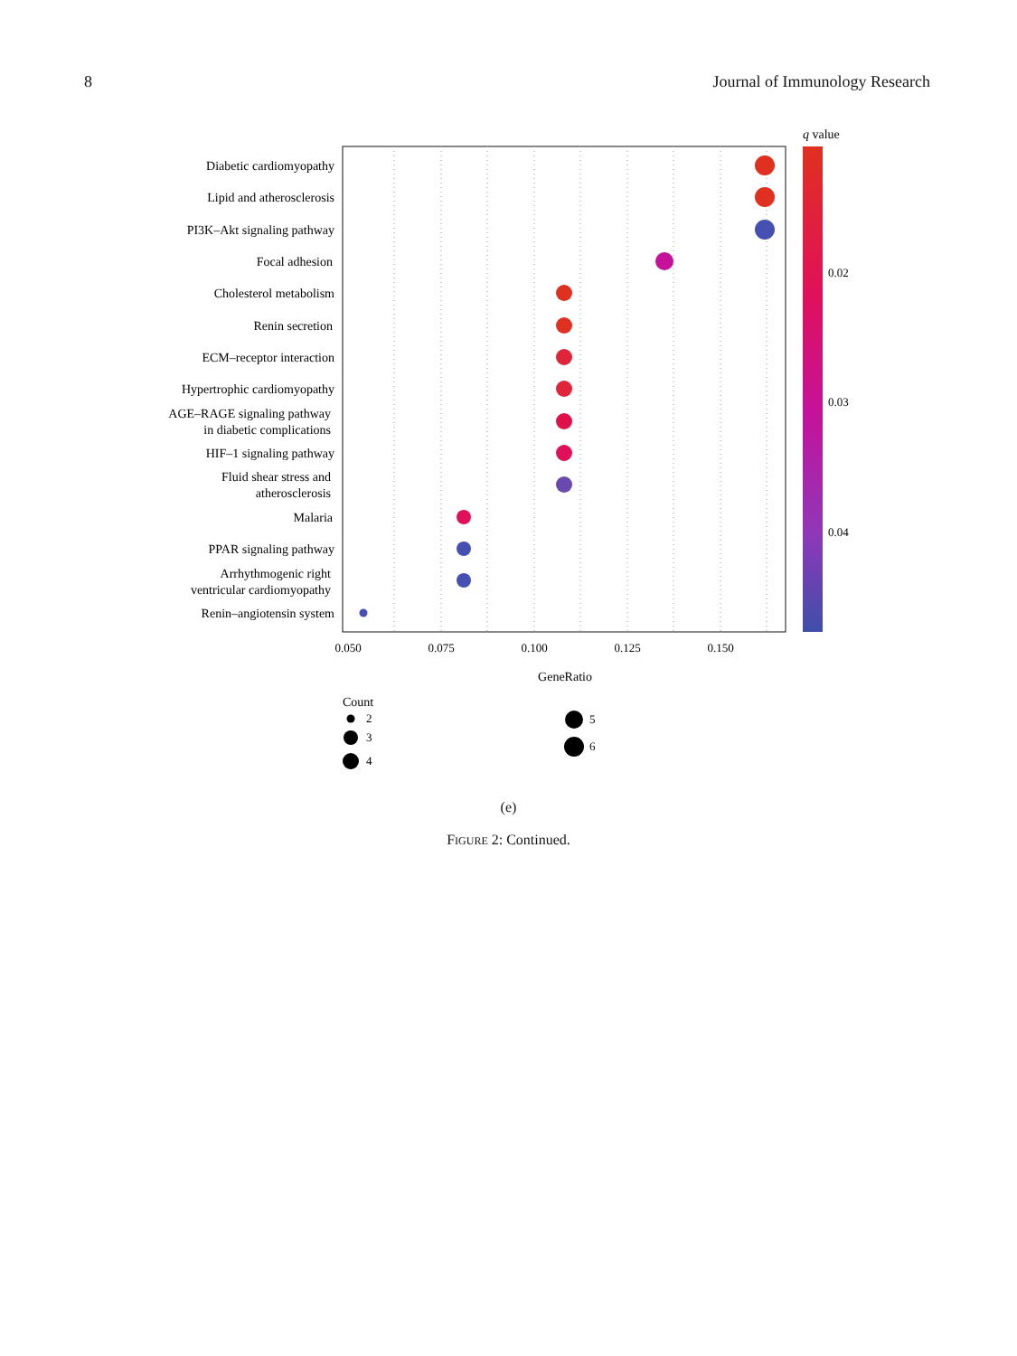8 Journal of Immunology Research
Diabetic cardiomyopathy
Lipid and atherosclerosis
PI3K–Akt signaling pathway
Focal adhesion
Cholesterol metabolism
Renin secretion
ECM–receptor interaction
Hypertrophic cardiomyopathy
AGE–RAGE signaling pathway
in diabetic complications
HIF–1 signaling pathway
Fluid shear stress and
atherosclerosis
Malaria
PPAR signaling pathway
Arrhythmogenic right
ventricular cardiomyopathy
Renin–angiotensin system
0.050
0.075
0.100
0.125
0.150
GeneRatio
q value
0.02
0.03
0.04
Count
2
3
4
5
6
(e)
FIGURE 2: Continued.